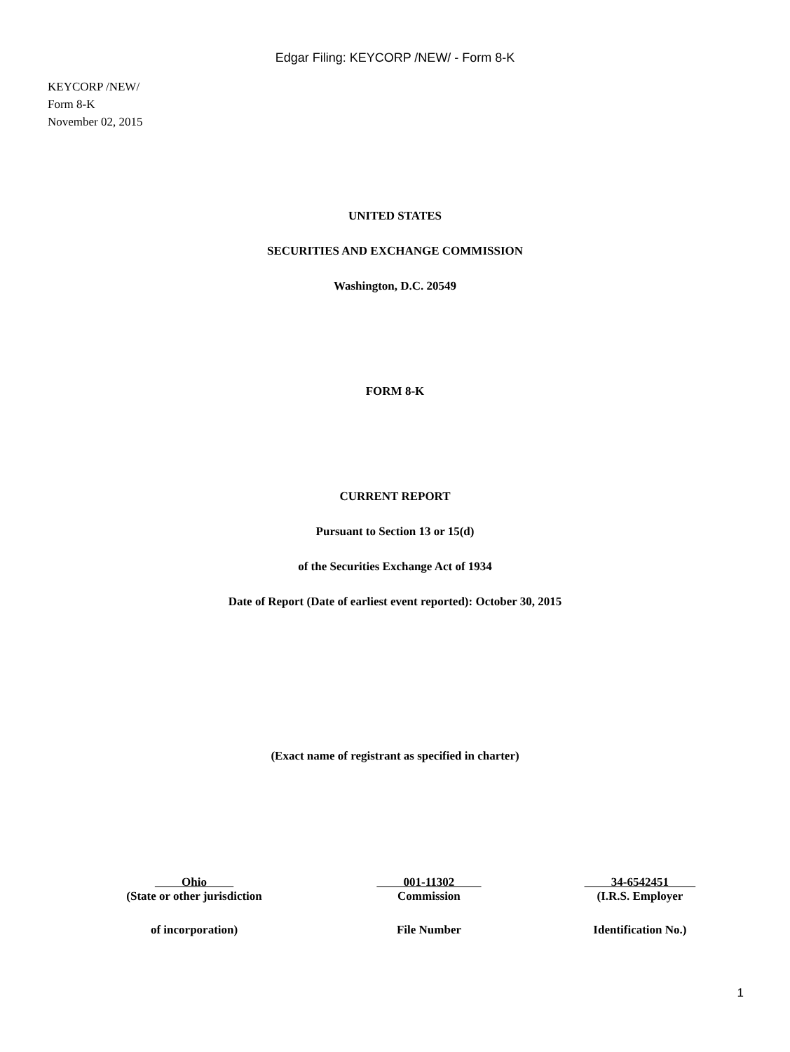Edgar Filing: KEYCORP /NEW/ - Form 8-K
KEYCORP /NEW/
Form 8-K
November 02, 2015
UNITED STATES
SECURITIES AND EXCHANGE COMMISSION
Washington, D.C. 20549
FORM 8-K
CURRENT REPORT
Pursuant to Section 13 or 15(d)
of the Securities Exchange Act of 1934
Date of Report (Date of earliest event reported): October 30, 2015
(Exact name of registrant as specified in charter)
| Ohio | 001-11302 | 34-6542451 |
| (State or other jurisdiction | Commission | (I.R.S. Employer |
| of incorporation) | File Number | Identification No.) |
1